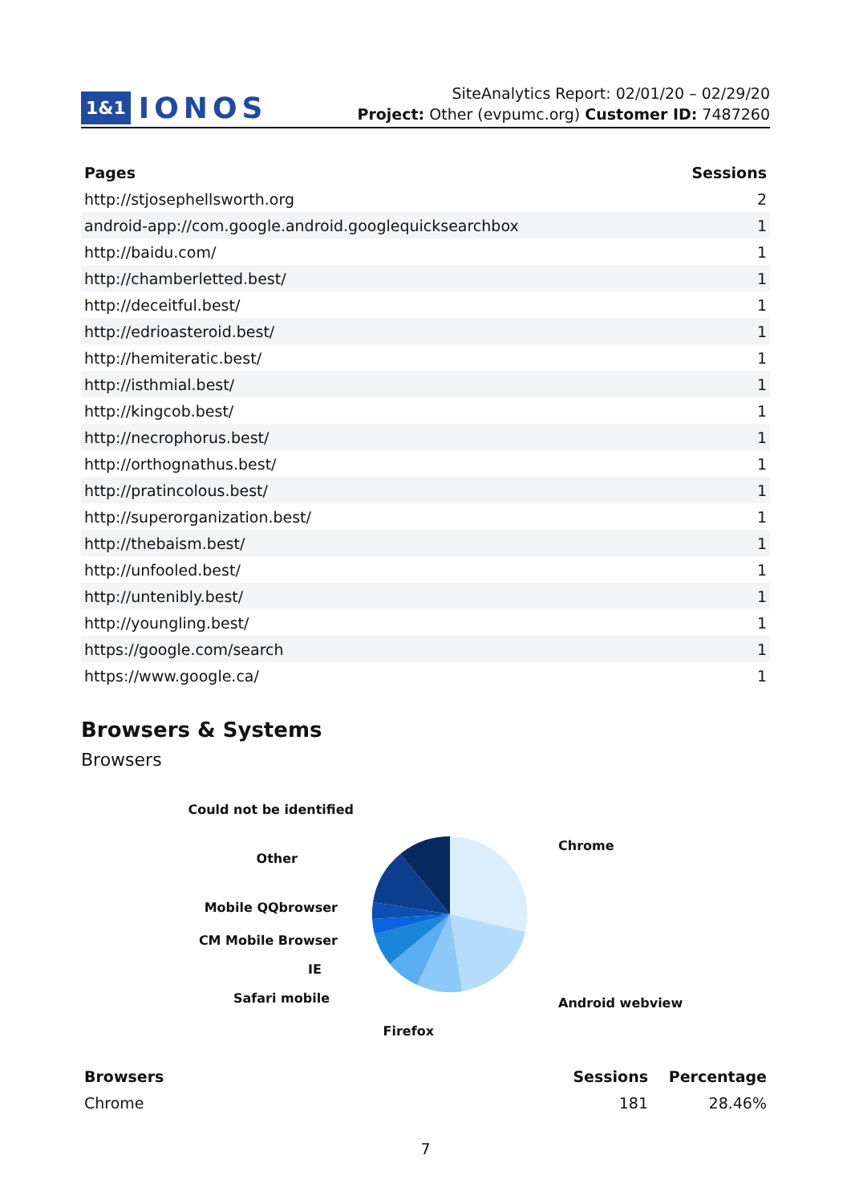1&1 IONOS
SiteAnalytics Report: 02/01/20 – 02/29/20
Project: Other (evpumc.org) Customer ID: 7487260
| Pages | Sessions |
| --- | --- |
| http://stjosephellsworth.org | 2 |
| android-app://com.google.android.googlequicksearchbox | 1 |
| http://baidu.com/ | 1 |
| http://chamberletted.best/ | 1 |
| http://deceitful.best/ | 1 |
| http://edrioasteroid.best/ | 1 |
| http://hemiteratic.best/ | 1 |
| http://isthmial.best/ | 1 |
| http://kingcob.best/ | 1 |
| http://necrophorus.best/ | 1 |
| http://orthognathus.best/ | 1 |
| http://pratincolous.best/ | 1 |
| http://superorganization.best/ | 1 |
| http://thebaism.best/ | 1 |
| http://unfooled.best/ | 1 |
| http://untenibly.best/ | 1 |
| http://youngling.best/ | 1 |
| https://google.com/search | 1 |
| https://www.google.ca/ | 1 |
Browsers & Systems
Browsers
Could not be identified
Other
Mobile QQbrowser
CM Mobile Browser
IE
Safari mobile
Firefox
Chrome
Android webview
| Browsers | Sessions | Percentage |
| --- | --- | --- |
| Chrome | 181 | 28.46% |
7